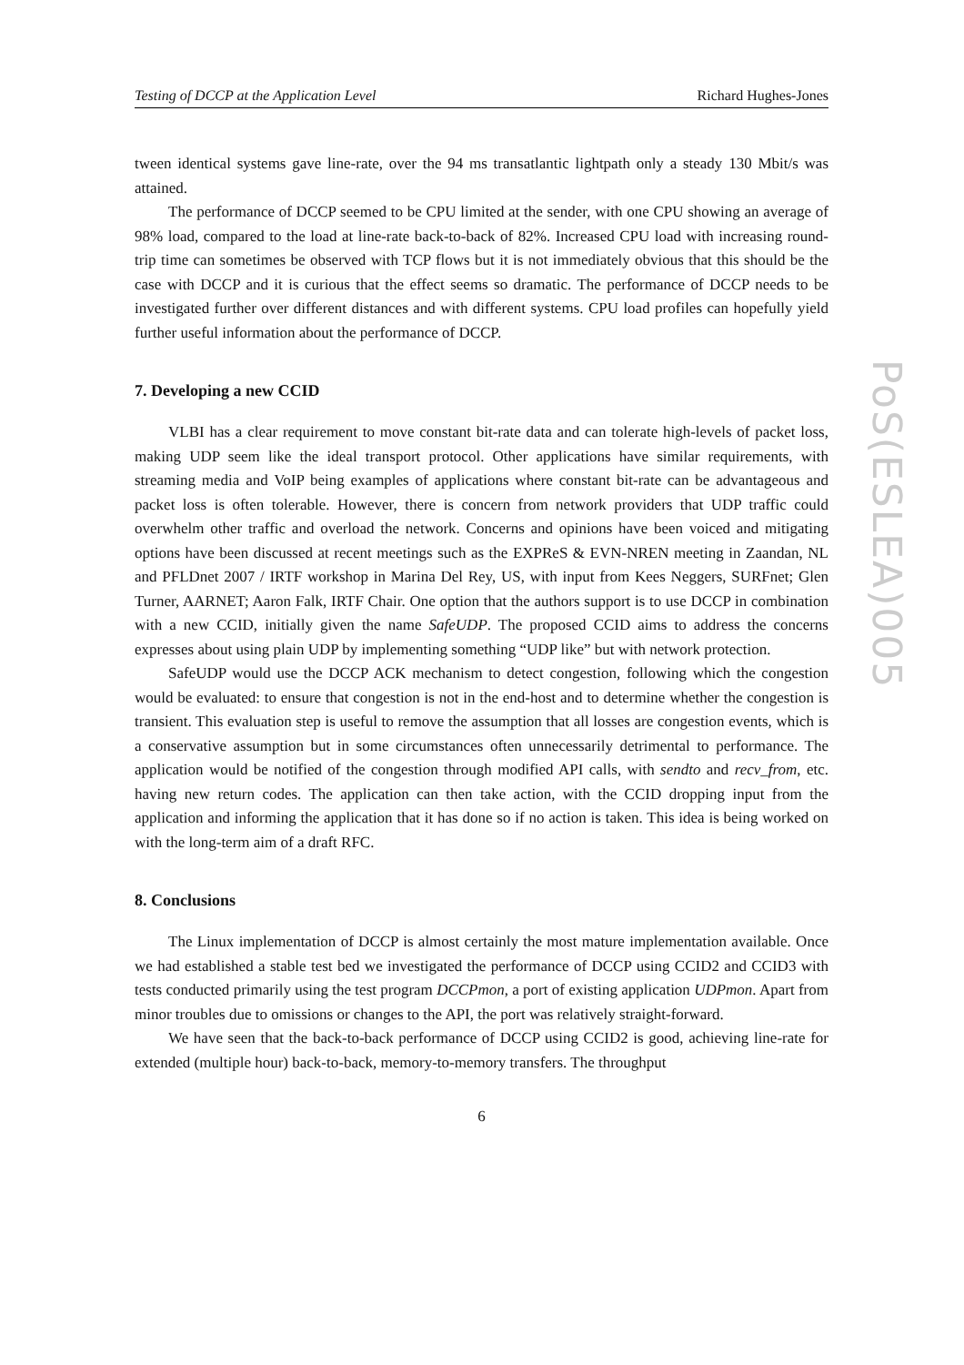Testing of DCCP at the Application Level Richard Hughes-Jones
tween identical systems gave line-rate, over the 94 ms transatlantic lightpath only a steady 130 Mbit/s was attained.
The performance of DCCP seemed to be CPU limited at the sender, with one CPU showing an average of 98% load, compared to the load at line-rate back-to-back of 82%. Increased CPU load with increasing round-trip time can sometimes be observed with TCP flows but it is not immediately obvious that this should be the case with DCCP and it is curious that the effect seems so dramatic. The performance of DCCP needs to be investigated further over different distances and with different systems. CPU load profiles can hopefully yield further useful information about the performance of DCCP.
7. Developing a new CCID
VLBI has a clear requirement to move constant bit-rate data and can tolerate high-levels of packet loss, making UDP seem like the ideal transport protocol. Other applications have similar requirements, with streaming media and VoIP being examples of applications where constant bit-rate can be advantageous and packet loss is often tolerable. However, there is concern from network providers that UDP traffic could overwhelm other traffic and overload the network. Concerns and opinions have been voiced and mitigating options have been discussed at recent meetings such as the EXPReS & EVN-NREN meeting in Zaandan, NL and PFLDnet 2007 / IRTF workshop in Marina Del Rey, US, with input from Kees Neggers, SURFnet; Glen Turner, AARNET; Aaron Falk, IRTF Chair. One option that the authors support is to use DCCP in combination with a new CCID, initially given the name SafeUDP. The proposed CCID aims to address the concerns expresses about using plain UDP by implementing something “UDP like” but with network protection.
SafeUDP would use the DCCP ACK mechanism to detect congestion, following which the congestion would be evaluated: to ensure that congestion is not in the end-host and to determine whether the congestion is transient. This evaluation step is useful to remove the assumption that all losses are congestion events, which is a conservative assumption but in some circumstances often unnecessarily detrimental to performance. The application would be notified of the congestion through modified API calls, with sendto and recv_from, etc. having new return codes. The application can then take action, with the CCID dropping input from the application and informing the application that it has done so if no action is taken. This idea is being worked on with the long-term aim of a draft RFC.
8. Conclusions
The Linux implementation of DCCP is almost certainly the most mature implementation available. Once we had established a stable test bed we investigated the performance of DCCP using CCID2 and CCID3 with tests conducted primarily using the test program DCCPmon, a port of existing application UDPmon. Apart from minor troubles due to omissions or changes to the API, the port was relatively straight-forward.
We have seen that the back-to-back performance of DCCP using CCID2 is good, achieving line-rate for extended (multiple hour) back-to-back, memory-to-memory transfers. The throughput
6
PoS(ESLEA)005